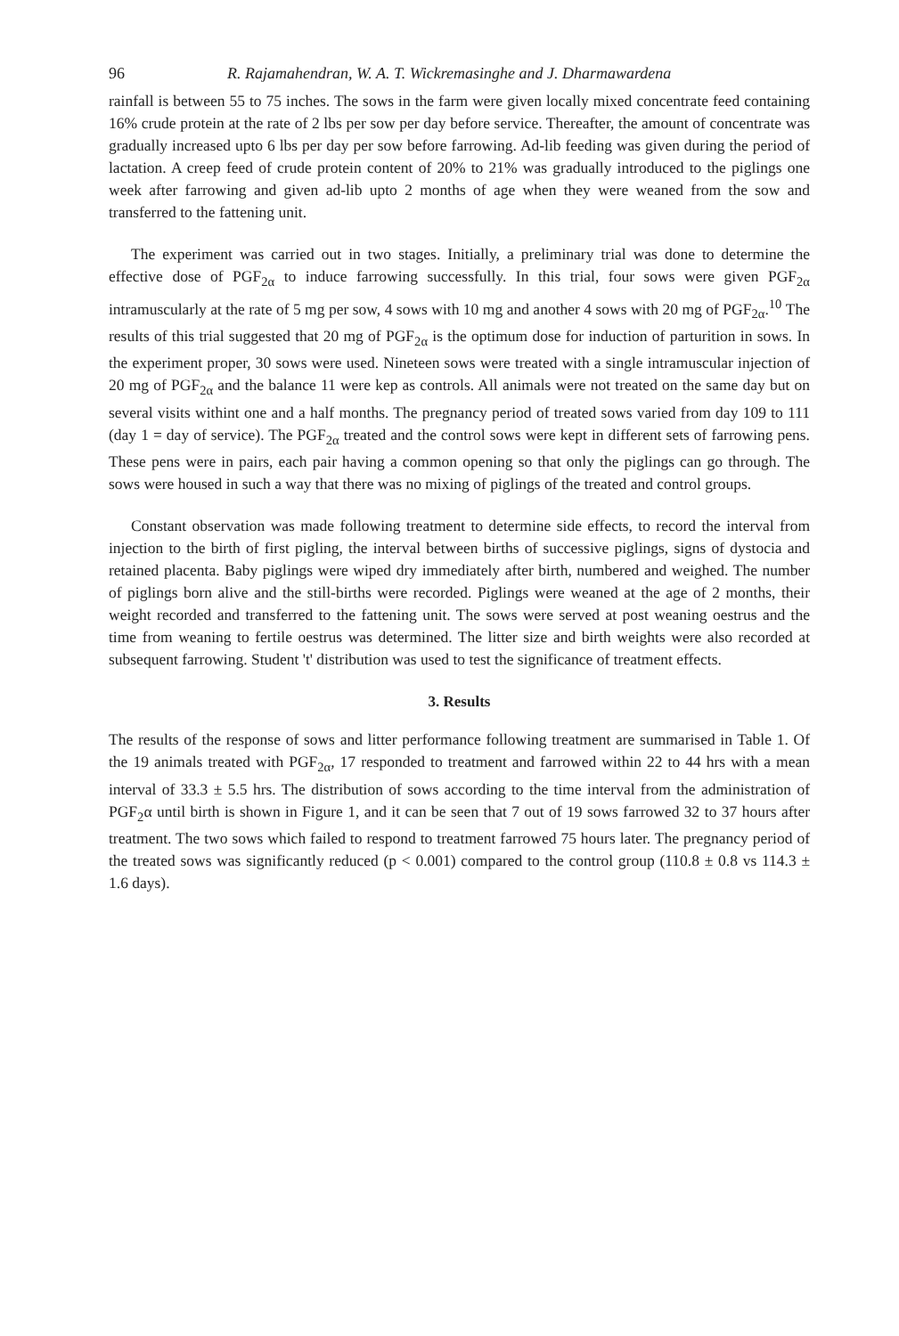96 R. Rajamahendran, W. A. T. Wickremasinghe and J. Dharmawardena
rainfall is between 55 to 75 inches. The sows in the farm were given locally mixed concentrate feed containing 16% crude protein at the rate of 2 lbs per sow per day before service. Thereafter, the amount of concentrate was gradually increased upto 6 lbs per day per sow before farrowing. Ad-lib feeding was given during the period of lactation. A creep feed of crude protein content of 20% to 21% was gradually introduced to the piglings one week after farrowing and given ad-lib upto 2 months of age when they were weaned from the sow and transferred to the fattening unit.
The experiment was carried out in two stages. Initially, a preliminary trial was done to determine the effective dose of PGF<sub>2α</sub> to induce farrowing successfully. In this trial, four sows were given PGF<sub>2α</sub> intramuscularly at the rate of 5 mg per sow, 4 sows with 10 mg and another 4 sows with 20 mg of PGF<sub>2α</sub>.<sup>10</sup> The results of this trial suggested that 20 mg of PGF<sub>2α</sub> is the optimum dose for induction of parturition in sows. In the experiment proper, 30 sows were used. Nineteen sows were treated with a single intramuscular injection of 20 mg of PGF<sub>2α</sub> and the balance 11 were kep as controls. All animals were not treated on the same day but on several visits withint one and a half months. The pregnancy period of treated sows varied from day 109 to 111 (day 1 = day of service). The PGF<sub>2α</sub> treated and the control sows were kept in different sets of farrowing pens. These pens were in pairs, each pair having a common opening so that only the piglings can go through. The sows were housed in such a way that there was no mixing of piglings of the treated and control groups.
Constant observation was made following treatment to determine side effects, to record the interval from injection to the birth of first pigling, the interval between births of successive piglings, signs of dystocia and retained placenta. Baby piglings were wiped dry immediately after birth, numbered and weighed. The number of piglings born alive and the still-births were recorded. Piglings were weaned at the age of 2 months, their weight recorded and transferred to the fattening unit. The sows were served at post weaning oestrus and the time from weaning to fertile oestrus was determined. The litter size and birth weights were also recorded at subsequent farrowing. Student 't' distribution was used to test the significance of treatment effects.
3. Results
The results of the response of sows and litter performance following treatment are summarised in Table 1. Of the 19 animals treated with PGF<sub>2α</sub>, 17 responded to treatment and farrowed within 22 to 44 hrs with a mean interval of 33.3 ± 5.5 hrs. The distribution of sows according to the time interval from the administration of PGF<sub>2</sub>α until birth is shown in Figure 1, and it can be seen that 7 out of 19 sows farrowed 32 to 37 hours after treatment. The two sows which failed to respond to treatment farrowed 75 hours later. The pregnancy period of the treated sows was significantly reduced (p < 0.001) compared to the control group (110.8 ± 0.8 vs 114.3 ± 1.6 days).